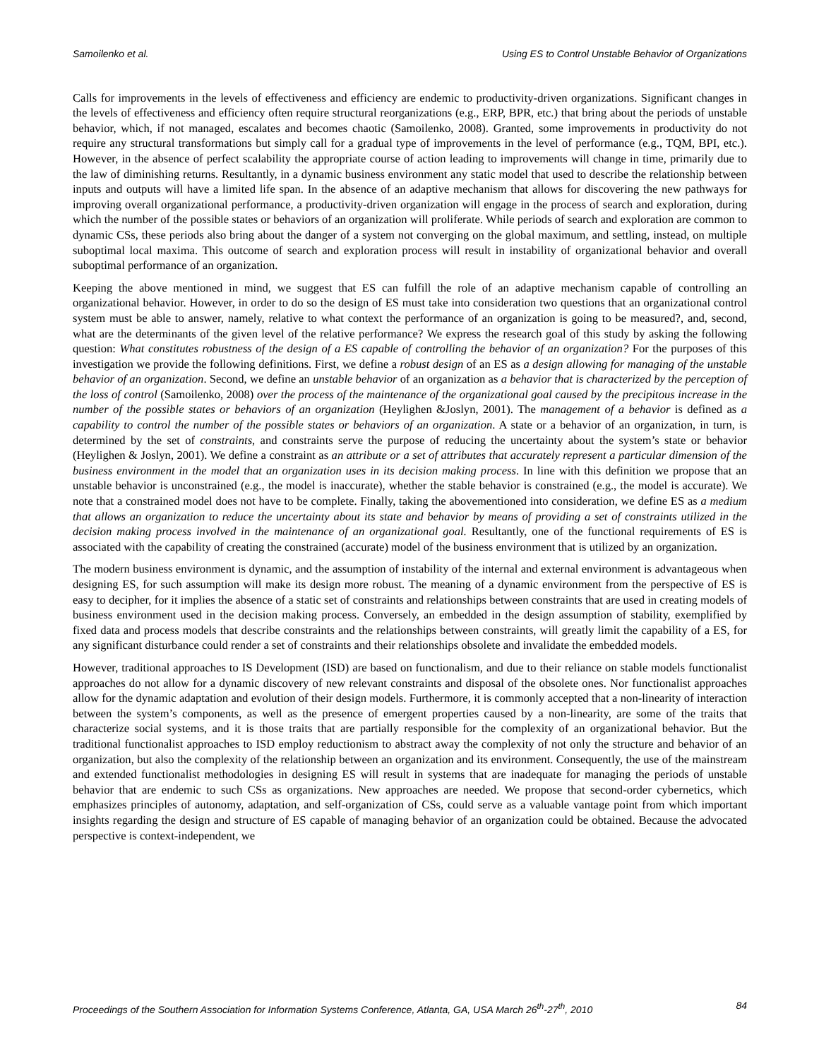Samoilenko et al. Using ES to Control Unstable Behavior of Organizations
Calls for improvements in the levels of effectiveness and efficiency are endemic to productivity-driven organizations. Significant changes in the levels of effectiveness and efficiency often require structural reorganizations (e.g., ERP, BPR, etc.) that bring about the periods of unstable behavior, which, if not managed, escalates and becomes chaotic (Samoilenko, 2008). Granted, some improvements in productivity do not require any structural transformations but simply call for a gradual type of improvements in the level of performance (e.g., TQM, BPI, etc.). However, in the absence of perfect scalability the appropriate course of action leading to improvements will change in time, primarily due to the law of diminishing returns. Resultantly, in a dynamic business environment any static model that used to describe the relationship between inputs and outputs will have a limited life span. In the absence of an adaptive mechanism that allows for discovering the new pathways for improving overall organizational performance, a productivity-driven organization will engage in the process of search and exploration, during which the number of the possible states or behaviors of an organization will proliferate. While periods of search and exploration are common to dynamic CSs, these periods also bring about the danger of a system not converging on the global maximum, and settling, instead, on multiple suboptimal local maxima. This outcome of search and exploration process will result in instability of organizational behavior and overall suboptimal performance of an organization.
Keeping the above mentioned in mind, we suggest that ES can fulfill the role of an adaptive mechanism capable of controlling an organizational behavior. However, in order to do so the design of ES must take into consideration two questions that an organizational control system must be able to answer, namely, relative to what context the performance of an organization is going to be measured?, and, second, what are the determinants of the given level of the relative performance? We express the research goal of this study by asking the following question: What constitutes robustness of the design of a ES capable of controlling the behavior of an organization? For the purposes of this investigation we provide the following definitions. First, we define a robust design of an ES as a design allowing for managing of the unstable behavior of an organization. Second, we define an unstable behavior of an organization as a behavior that is characterized by the perception of the loss of control (Samoilenko, 2008) over the process of the maintenance of the organizational goal caused by the precipitous increase in the number of the possible states or behaviors of an organization (Heylighen &Joslyn, 2001). The management of a behavior is defined as a capability to control the number of the possible states or behaviors of an organization. A state or a behavior of an organization, in turn, is determined by the set of constraints, and constraints serve the purpose of reducing the uncertainty about the system’s state or behavior (Heylighen & Joslyn, 2001). We define a constraint as an attribute or a set of attributes that accurately represent a particular dimension of the business environment in the model that an organization uses in its decision making process. In line with this definition we propose that an unstable behavior is unconstrained (e.g., the model is inaccurate), whether the stable behavior is constrained (e.g., the model is accurate). We note that a constrained model does not have to be complete. Finally, taking the abovementioned into consideration, we define ES as a medium that allows an organization to reduce the uncertainty about its state and behavior by means of providing a set of constraints utilized in the decision making process involved in the maintenance of an organizational goal. Resultantly, one of the functional requirements of ES is associated with the capability of creating the constrained (accurate) model of the business environment that is utilized by an organization.
The modern business environment is dynamic, and the assumption of instability of the internal and external environment is advantageous when designing ES, for such assumption will make its design more robust. The meaning of a dynamic environment from the perspective of ES is easy to decipher, for it implies the absence of a static set of constraints and relationships between constraints that are used in creating models of business environment used in the decision making process. Conversely, an embedded in the design assumption of stability, exemplified by fixed data and process models that describe constraints and the relationships between constraints, will greatly limit the capability of a ES, for any significant disturbance could render a set of constraints and their relationships obsolete and invalidate the embedded models.
However, traditional approaches to IS Development (ISD) are based on functionalism, and due to their reliance on stable models functionalist approaches do not allow for a dynamic discovery of new relevant constraints and disposal of the obsolete ones. Nor functionalist approaches allow for the dynamic adaptation and evolution of their design models. Furthermore, it is commonly accepted that a non-linearity of interaction between the system’s components, as well as the presence of emergent properties caused by a non-linearity, are some of the traits that characterize social systems, and it is those traits that are partially responsible for the complexity of an organizational behavior. But the traditional functionalist approaches to ISD employ reductionism to abstract away the complexity of not only the structure and behavior of an organization, but also the complexity of the relationship between an organization and its environment. Consequently, the use of the mainstream and extended functionalist methodologies in designing ES will result in systems that are inadequate for managing the periods of unstable behavior that are endemic to such CSs as organizations. New approaches are needed. We propose that second-order cybernetics, which emphasizes principles of autonomy, adaptation, and self-organization of CSs, could serve as a valuable vantage point from which important insights regarding the design and structure of ES capable of managing behavior of an organization could be obtained. Because the advocated perspective is context-independent, we
Proceedings of the Southern Association for Information Systems Conference, Atlanta, GA, USA March 26<sup>th</sup>-27<sup>th</sup>, 2010 84